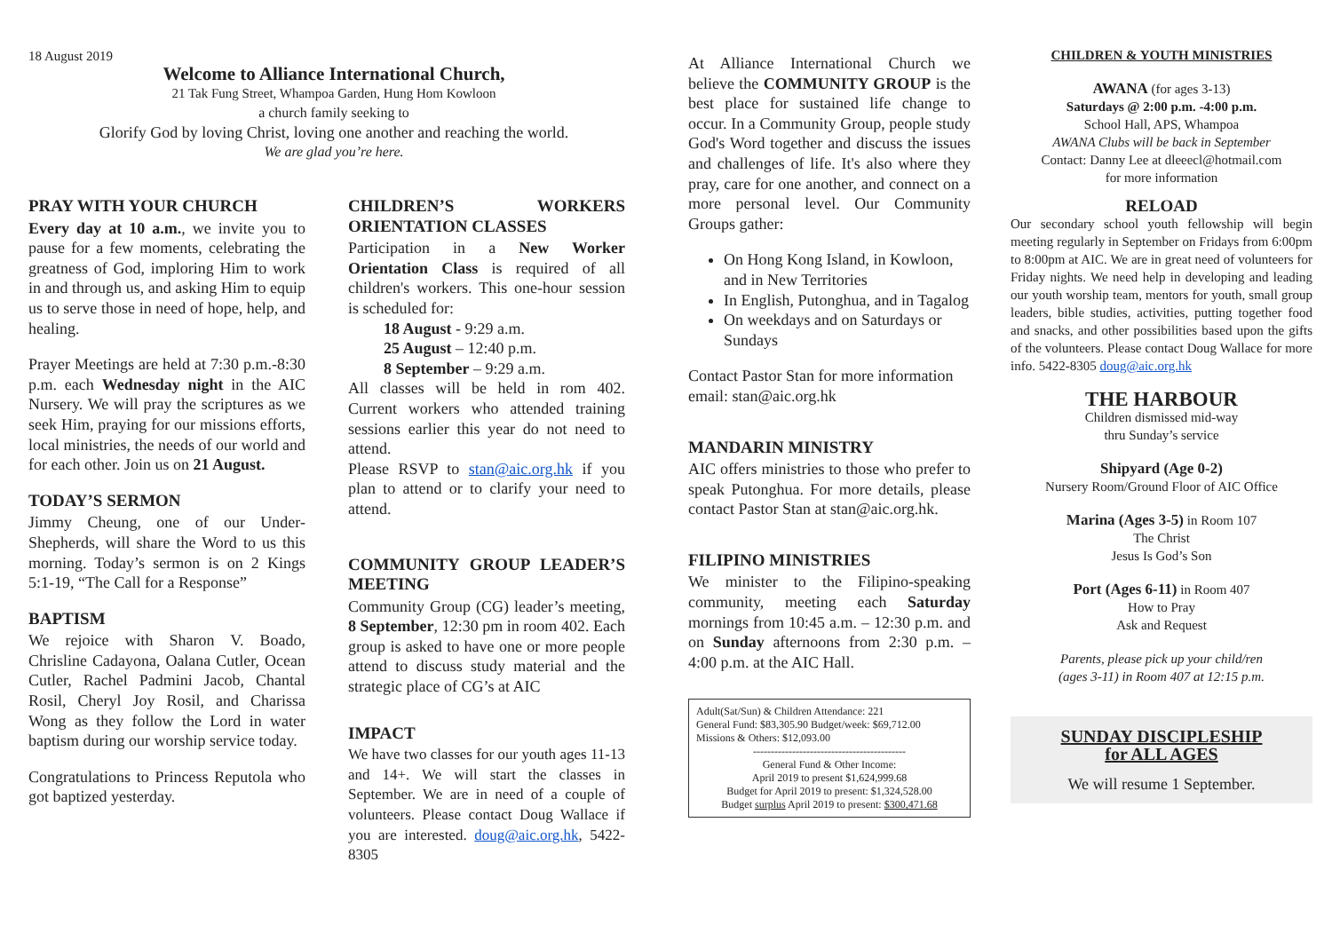18 August 2019
Welcome to Alliance International Church,
21 Tak Fung Street, Whampoa Garden, Hung Hom Kowloon
a church family seeking to
Glorify God by loving Christ, loving one another and reaching the world.
We are glad you’re here.
PRAY WITH YOUR CHURCH
Every day at 10 a.m., we invite you to pause for a few moments, celebrating the greatness of God, imploring Him to work in and through us, and asking Him to equip us to serve those in need of hope, help, and healing.
Prayer Meetings are held at 7:30 p.m.-8:30 p.m. each Wednesday night in the AIC Nursery. We will pray the scriptures as we seek Him, praying for our missions efforts, local ministries, the needs of our world and for each other. Join us on 21 August.
TODAY’S SERMON
Jimmy Cheung, one of our Under-Shepherds, will share the Word to us this morning. Today’s sermon is on 2 Kings 5:1-19, “The Call for a Response”
BAPTISM
We rejoice with Sharon V. Boado, Chrisline Cadayona, Oalana Cutler, Ocean Cutler, Rachel Padmini Jacob, Chantal Rosil, Cheryl Joy Rosil, and Charissa Wong as they follow the Lord in water baptism during our worship service today.
Congratulations to Princess Reputola who got baptized yesterday.
CHILDREN’S WORKERS ORIENTATION CLASSES
Participation in a New Worker Orientation Class is required of all children's workers. This one-hour session is scheduled for:
18 August - 9:29 a.m.
25 August – 12:40 p.m.
8 September – 9:29 a.m.
All classes will be held in rom 402. Current workers who attended training sessions earlier this year do not need to attend.
Please RSVP to stan@aic.org.hk if you plan to attend or to clarify your need to attend.
COMMUNITY GROUP LEADER’S MEETING
Community Group (CG) leader’s meeting, 8 September, 12:30 pm in room 402. Each group is asked to have one or more people attend to discuss study material and the strategic place of CG’s at AIC
IMPACT
We have two classes for our youth ages 11-13 and 14+. We will start the classes in September. We are in need of a couple of volunteers. Please contact Doug Wallace if you are interested. doug@aic.org.hk, 5422-8305
At Alliance International Church we believe the COMMUNITY GROUP is the best place for sustained life change to occur. In a Community Group, people study God's Word together and discuss the issues and challenges of life. It's also where they pray, care for one another, and connect on a more personal level. Our Community Groups gather:
On Hong Kong Island, in Kowloon, and in New Territories
In English, Putonghua, and in Tagalog
On weekdays and on Saturdays or Sundays
Contact Pastor Stan for more information email: stan@aic.org.hk
MANDARIN MINISTRY
AIC offers ministries to those who prefer to speak Putonghua. For more details, please contact Pastor Stan at stan@aic.org.hk.
FILIPINO MINISTRIES
We minister to the Filipino-speaking community, meeting each Saturday mornings from 10:45 a.m. – 12:30 p.m. and on Sunday afternoons from 2:30 p.m. – 4:00 p.m. at the AIC Hall.
Adult(Sat/Sun) & Children Attendance: 221
General Fund: $83,305.90 Budget/week: $69,712.00
Missions & Others: $12,093.00
-------------------------------------------
General Fund & Other Income:
April 2019 to present $1,624,999.68
Budget for April 2019 to present: $1,324,528.00
Budget surplus April 2019 to present: $300,471.68
CHILDREN & YOUTH MINISTRIES
AWANA (for ages 3-13)
Saturdays @ 2:00 p.m. -4:00 p.m.
School Hall, APS, Whampoa
AWANA Clubs will be back in September
Contact: Danny Lee at dleeecl@hotmail.com
for more information
RELOAD
Our secondary school youth fellowship will begin meeting regularly in September on Fridays from 6:00pm to 8:00pm at AIC. We are in great need of volunteers for Friday nights. We need help in developing and leading our youth worship team, mentors for youth, small group leaders, bible studies, activities, putting together food and snacks, and other possibilities based upon the gifts of the volunteers. Please contact Doug Wallace for more info. 5422-8305 doug@aic.org.hk
THE HARBOUR
Children dismissed mid-way
thru Sunday’s service
Shipyard (Age 0-2)
Nursery Room/Ground Floor of AIC Office
Marina (Ages 3-5) in Room 107
The Christ
Jesus Is God’s Son
Port (Ages 6-11) in Room 407
How to Pray
Ask and Request
Parents, please pick up your child/ren
(ages 3-11) in Room 407 at 12:15 p.m.
SUNDAY DISCIPLESHIP
for ALL AGES
We will resume 1 September.